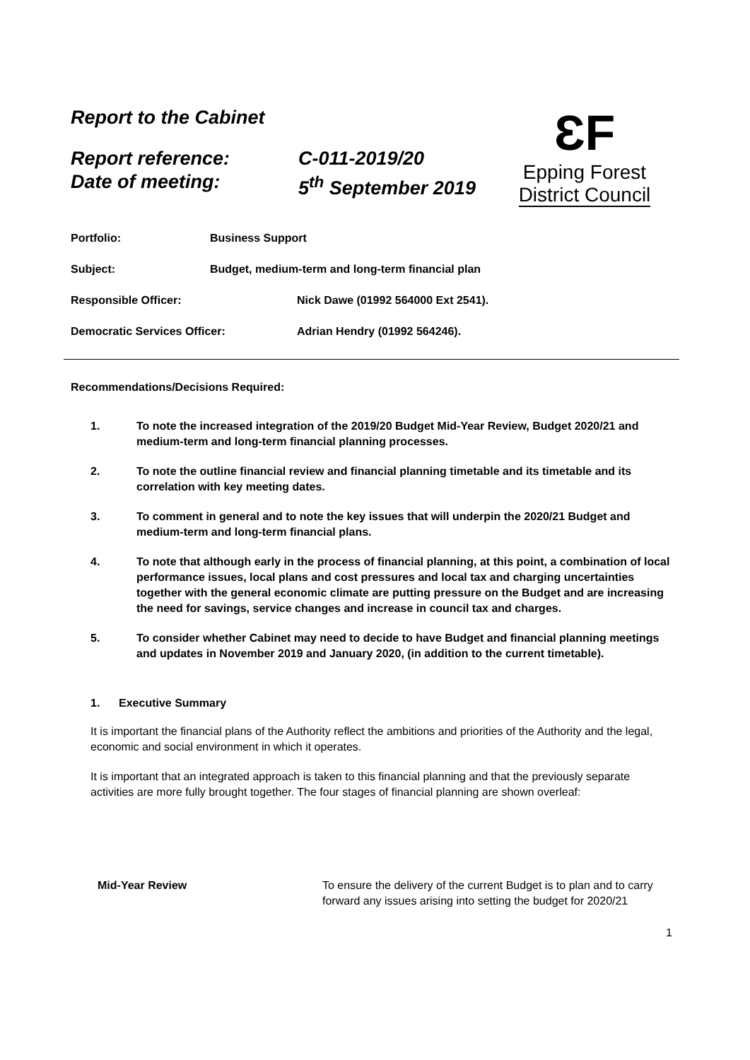Report to the Cabinet
ƐF
Epping Forest
District Council
Report reference: C-011-2019/20
Date of meeting: 5<sup>th</sup> September 2019
Portfolio: Business Support Subject: Budget, medium-term and long-term financial plan
Responsible Officer: Nick Dawe (01992 564000 Ext 2541). Democratic Services Officer: Adrian Hendry (01992 564246).
Recommendations/Decisions Required:
1. To note the increased integration of the 2019/20 Budget Mid-Year Review, Budget 2020/21 and medium-term and long-term financial planning processes.
2. To note the outline financial review and financial planning timetable and its timetable and its correlation with key meeting dates.
3. To comment in general and to note the key issues that will underpin the 2020/21 Budget and medium-term and long-term financial plans.
4. To note that although early in the process of financial planning, at this point, a combination of local performance issues, local plans and cost pressures and local tax and charging uncertainties together with the general economic climate are putting pressure on the Budget and are increasing the need for savings, service changes and increase in council tax and charges.
5. To consider whether Cabinet may need to decide to have Budget and financial planning meetings and updates in November 2019 and January 2020, (in addition to the current timetable).
1. Executive Summary
It is important the financial plans of the Authority reflect the ambitions and priorities of the Authority and the legal, economic and social environment in which it operates.
It is important that an integrated approach is taken to this financial planning and that the previously separate activities are more fully brought together. The four stages of financial planning are shown overleaf:
Mid-Year Review To ensure the delivery of the current Budget is to plan and to carry forward any issues arising into setting the budget for 2020/21
1